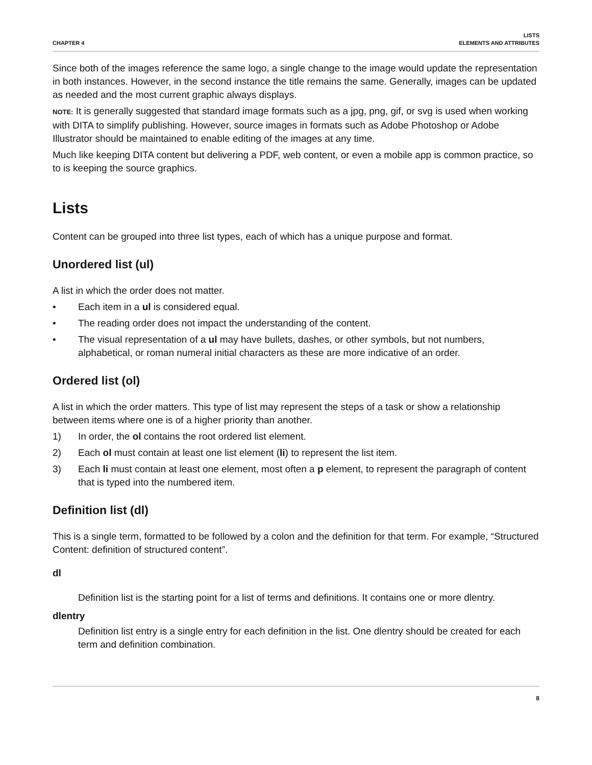CHAPTER 4
LISTS
ELEMENTS AND ATTRIBUTES
Since both of the images reference the same logo, a single change to the image would update the representation in both instances. However, in the second instance the title remains the same. Generally, images can be updated as needed and the most current graphic always displays.
NOTE: It is generally suggested that standard image formats such as a jpg, png, gif, or svg is used when working with DITA to simplify publishing. However, source images in formats such as Adobe Photoshop or Adobe Illustrator should be maintained to enable editing of the images at any time.
Much like keeping DITA content but delivering a PDF, web content, or even a mobile app is common practice, so to is keeping the source graphics.
Lists
Content can be grouped into three list types, each of which has a unique purpose and format.
Unordered list (ul)
A list in which the order does not matter.
• Each item in a ul is considered equal.
• The reading order does not impact the understanding of the content.
• The visual representation of a ul may have bullets, dashes, or other symbols, but not numbers, alphabetical, or roman numeral initial characters as these are more indicative of an order.
Ordered list (ol)
A list in which the order matters. This type of list may represent the steps of a task or show a relationship between items where one is of a higher priority than another.
1) In order, the ol contains the root ordered list element.
2) Each ol must contain at least one list element (li) to represent the list item.
3) Each li must contain at least one element, most often a p element, to represent the paragraph of content that is typed into the numbered item.
Definition list (dl)
This is a single term, formatted to be followed by a colon and the definition for that term. For example, “Structured Content: definition of structured content”.
dl
Definition list is the starting point for a list of terms and definitions. It contains one or more dlentry.
dlentry
Definition list entry is a single entry for each definition in the list. One dlentry should be created for each term and definition combination.
8